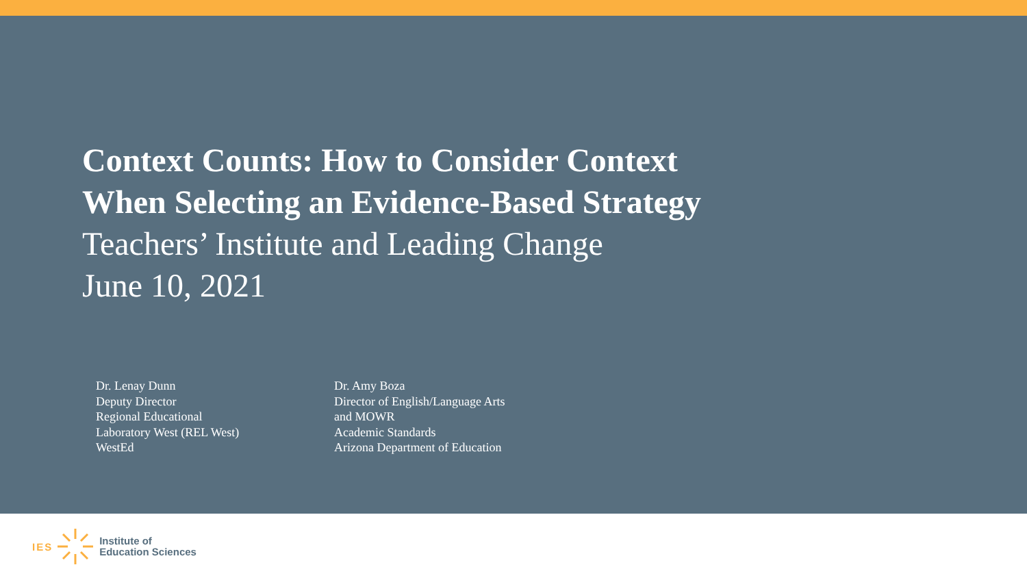Context Counts: How to Consider Context
When Selecting an Evidence-Based Strategy
Teachers’ Institute and Leading Change
June 10, 2021
Dr. Lenay Dunn
Deputy Director
Regional Educational
Laboratory West (REL West)
WestEd
Dr. Amy Boza
Director of English/Language Arts
and MOWR
Academic Standards
Arizona Department of Education
IES
Institute of
Education Sciences